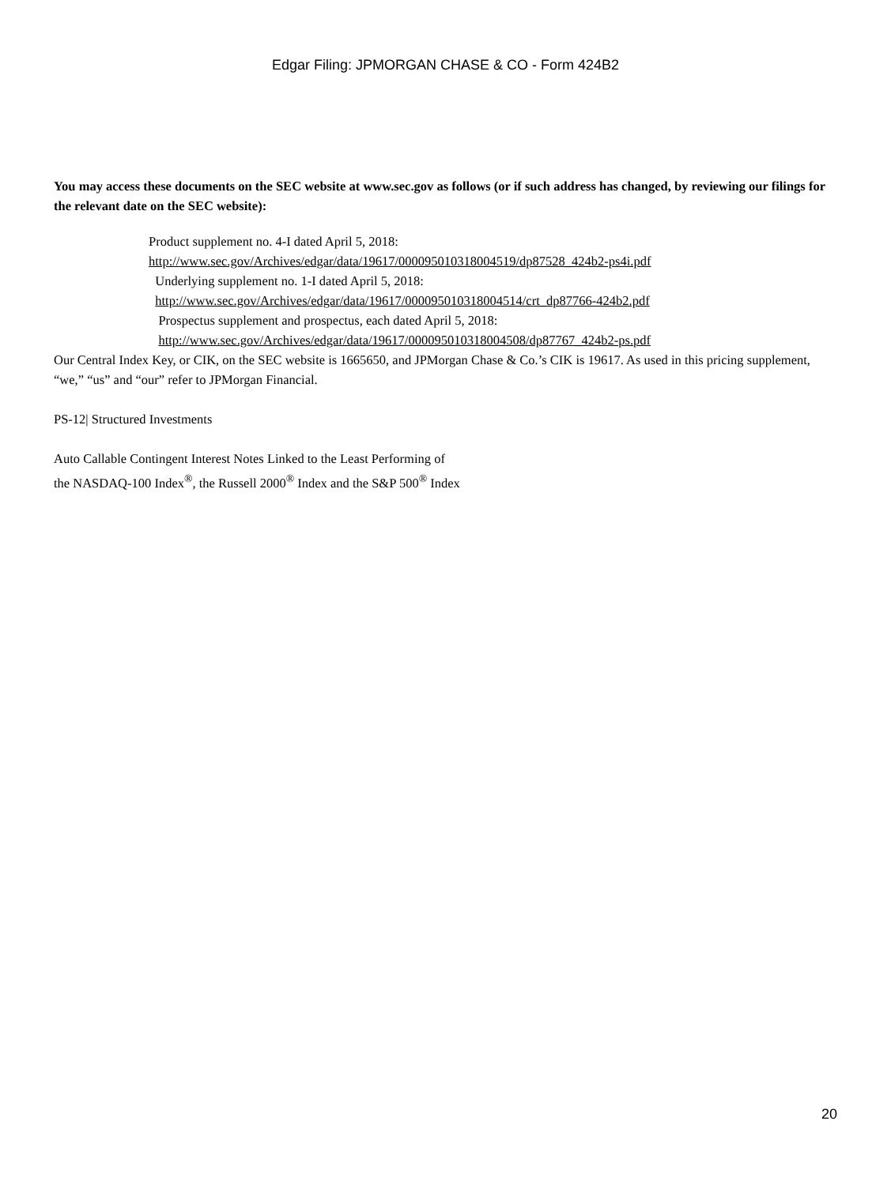Edgar Filing: JPMORGAN CHASE & CO - Form 424B2
You may access these documents on the SEC website at www.sec.gov as follows (or if such address has changed, by reviewing our filings for the relevant date on the SEC website):
Product supplement no. 4-I dated April 5, 2018:
http://www.sec.gov/Archives/edgar/data/19617/000095010318004519/dp87528_424b2-ps4i.pdf
Underlying supplement no. 1-I dated April 5, 2018:
http://www.sec.gov/Archives/edgar/data/19617/000095010318004514/crt_dp87766-424b2.pdf
Prospectus supplement and prospectus, each dated April 5, 2018:
http://www.sec.gov/Archives/edgar/data/19617/000095010318004508/dp87767_424b2-ps.pdf
Our Central Index Key, or CIK, on the SEC website is 1665650, and JPMorgan Chase & Co.’s CIK is 19617. As used in this pricing supplement, “we,” “us” and “our” refer to JPMorgan Financial.
PS-12| Structured Investments
Auto Callable Contingent Interest Notes Linked to the Least Performing of
the NASDAQ-100 Index<sup>®</sup>, the Russell 2000<sup>®</sup> Index and the S&P 500<sup>®</sup> Index
20